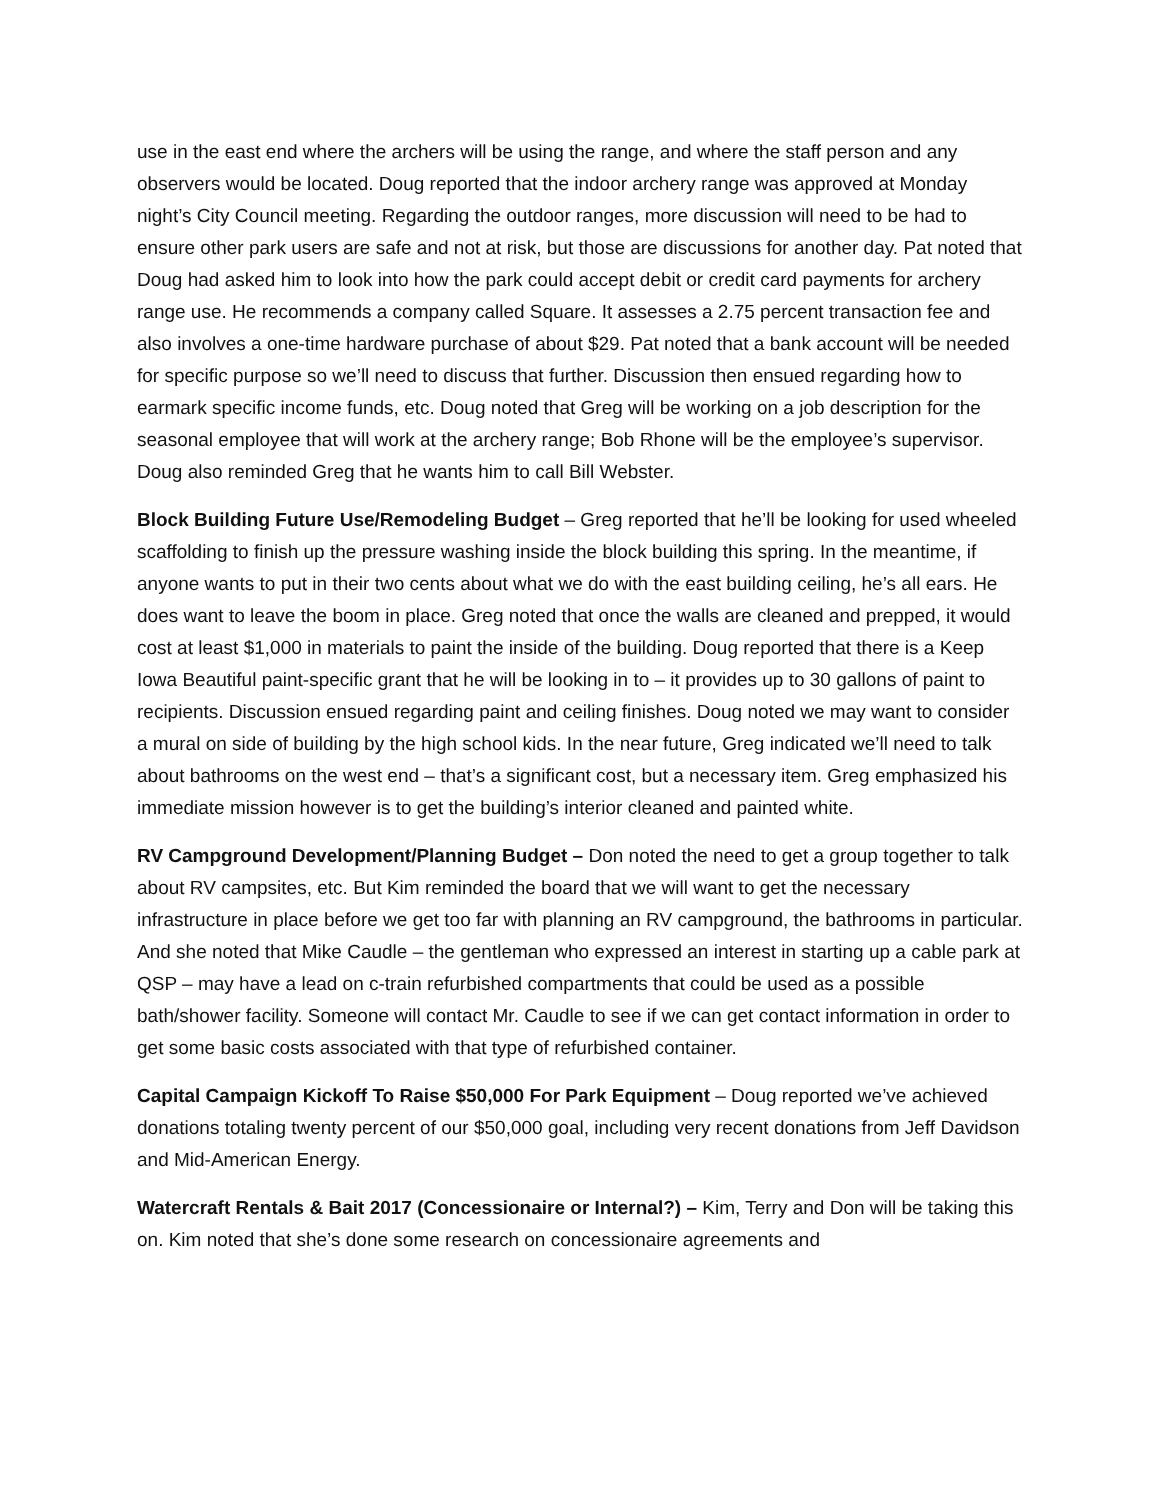use in the east end where the archers will be using the range, and where the staff person and any observers would be located. Doug reported that the indoor archery range was approved at Monday night’s City Council meeting. Regarding the outdoor ranges, more discussion will need to be had to ensure other park users are safe and not at risk, but those are discussions for another day. Pat noted that Doug had asked him to look into how the park could accept debit or credit card payments for archery range use. He recommends a company called Square. It assesses a 2.75 percent transaction fee and also involves a one-time hardware purchase of about $29. Pat noted that a bank account will be needed for specific purpose so we’ll need to discuss that further. Discussion then ensued regarding how to earmark specific income funds, etc. Doug noted that Greg will be working on a job description for the seasonal employee that will work at the archery range; Bob Rhone will be the employee’s supervisor. Doug also reminded Greg that he wants him to call Bill Webster.
Block Building Future Use/Remodeling Budget – Greg reported that he’ll be looking for used wheeled scaffolding to finish up the pressure washing inside the block building this spring. In the meantime, if anyone wants to put in their two cents about what we do with the east building ceiling, he’s all ears. He does want to leave the boom in place. Greg noted that once the walls are cleaned and prepped, it would cost at least $1,000 in materials to paint the inside of the building. Doug reported that there is a Keep Iowa Beautiful paint-specific grant that he will be looking in to – it provides up to 30 gallons of paint to recipients. Discussion ensued regarding paint and ceiling finishes. Doug noted we may want to consider a mural on side of building by the high school kids. In the near future, Greg indicated we’ll need to talk about bathrooms on the west end – that’s a significant cost, but a necessary item. Greg emphasized his immediate mission however is to get the building’s interior cleaned and painted white.
RV Campground Development/Planning Budget – Don noted the need to get a group together to talk about RV campsites, etc. But Kim reminded the board that we will want to get the necessary infrastructure in place before we get too far with planning an RV campground, the bathrooms in particular. And she noted that Mike Caudle – the gentleman who expressed an interest in starting up a cable park at QSP – may have a lead on c-train refurbished compartments that could be used as a possible bath/shower facility. Someone will contact Mr. Caudle to see if we can get contact information in order to get some basic costs associated with that type of refurbished container.
Capital Campaign Kickoff To Raise $50,000 For Park Equipment – Doug reported we’ve achieved donations totaling twenty percent of our $50,000 goal, including very recent donations from Jeff Davidson and Mid-American Energy.
Watercraft Rentals & Bait 2017 (Concessionaire or Internal?) – Kim, Terry and Don will be taking this on. Kim noted that she’s done some research on concessionaire agreements and